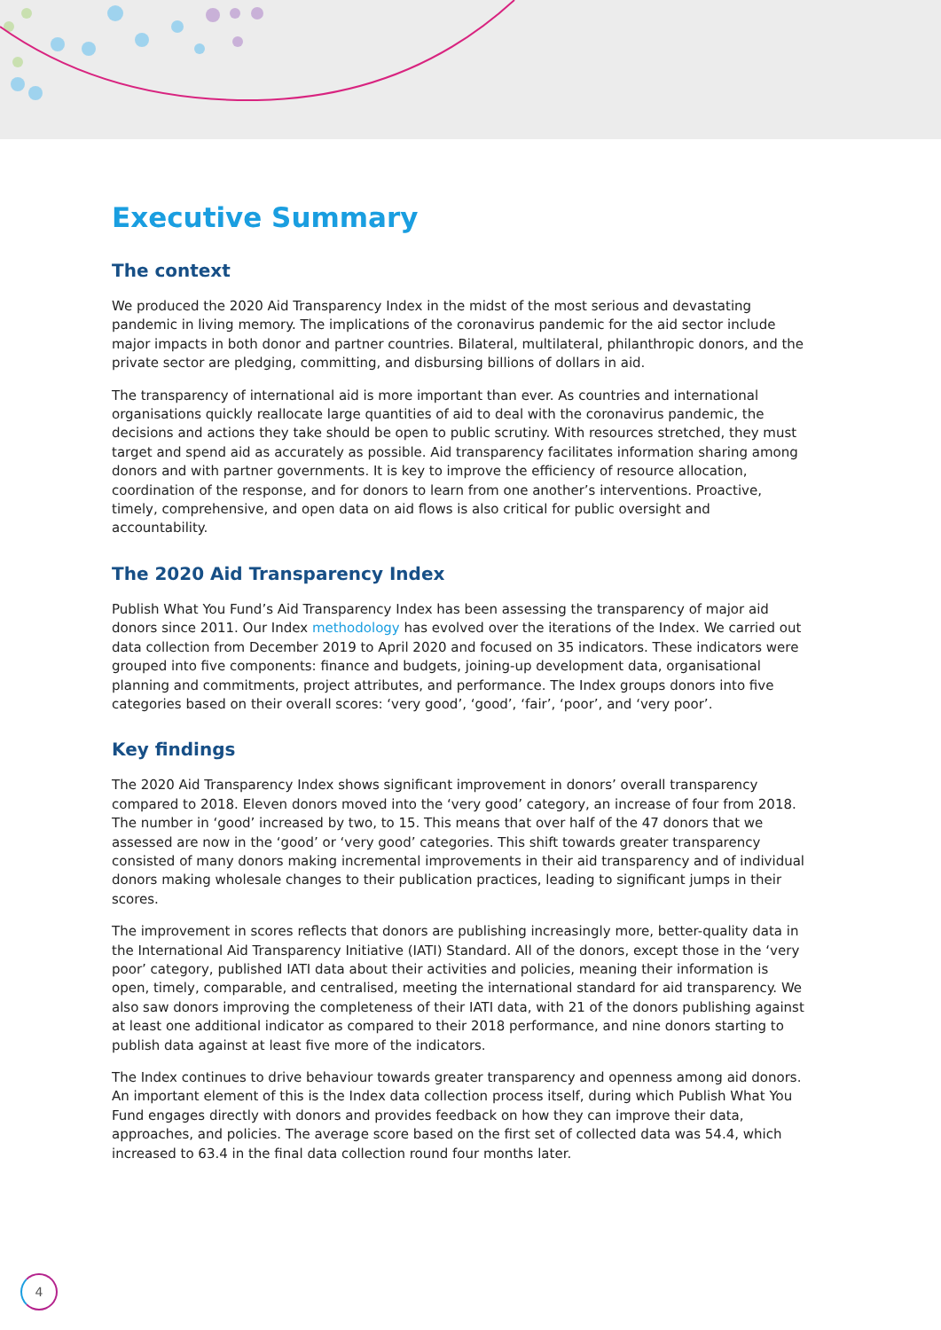Executive Summary
The context
We produced the 2020 Aid Transparency Index in the midst of the most serious and devastating pandemic in living memory. The implications of the coronavirus pandemic for the aid sector include major impacts in both donor and partner countries. Bilateral, multilateral, philanthropic donors, and the private sector are pledging, committing, and disbursing billions of dollars in aid.
The transparency of international aid is more important than ever. As countries and international organisations quickly reallocate large quantities of aid to deal with the coronavirus pandemic, the decisions and actions they take should be open to public scrutiny. With resources stretched, they must target and spend aid as accurately as possible. Aid transparency facilitates information sharing among donors and with partner governments. It is key to improve the efficiency of resource allocation, coordination of the response, and for donors to learn from one another’s interventions. Proactive, timely, comprehensive, and open data on aid flows is also critical for public oversight and accountability.
The 2020 Aid Transparency Index
Publish What You Fund’s Aid Transparency Index has been assessing the transparency of major aid donors since 2011. Our Index methodology has evolved over the iterations of the Index. We carried out data collection from December 2019 to April 2020 and focused on 35 indicators. These indicators were grouped into five components: finance and budgets, joining-up development data, organisational planning and commitments, project attributes, and performance. The Index groups donors into five categories based on their overall scores: ‘very good’, ‘good’, ‘fair’, ‘poor’, and ‘very poor’.
Key findings
The 2020 Aid Transparency Index shows significant improvement in donors’ overall transparency compared to 2018. Eleven donors moved into the ‘very good’ category, an increase of four from 2018. The number in ‘good’ increased by two, to 15. This means that over half of the 47 donors that we assessed are now in the ‘good’ or ‘very good’ categories. This shift towards greater transparency consisted of many donors making incremental improvements in their aid transparency and of individual donors making wholesale changes to their publication practices, leading to significant jumps in their scores.
The improvement in scores reflects that donors are publishing increasingly more, better-quality data in the International Aid Transparency Initiative (IATI) Standard. All of the donors, except those in the ‘very poor’ category, published IATI data about their activities and policies, meaning their information is open, timely, comparable, and centralised, meeting the international standard for aid transparency. We also saw donors improving the completeness of their IATI data, with 21 of the donors publishing against at least one additional indicator as compared to their 2018 performance, and nine donors starting to publish data against at least five more of the indicators.
The Index continues to drive behaviour towards greater transparency and openness among aid donors. An important element of this is the Index data collection process itself, during which Publish What You Fund engages directly with donors and provides feedback on how they can improve their data, approaches, and policies. The average score based on the first set of collected data was 54.4, which increased to 63.4 in the final data collection round four months later.
4